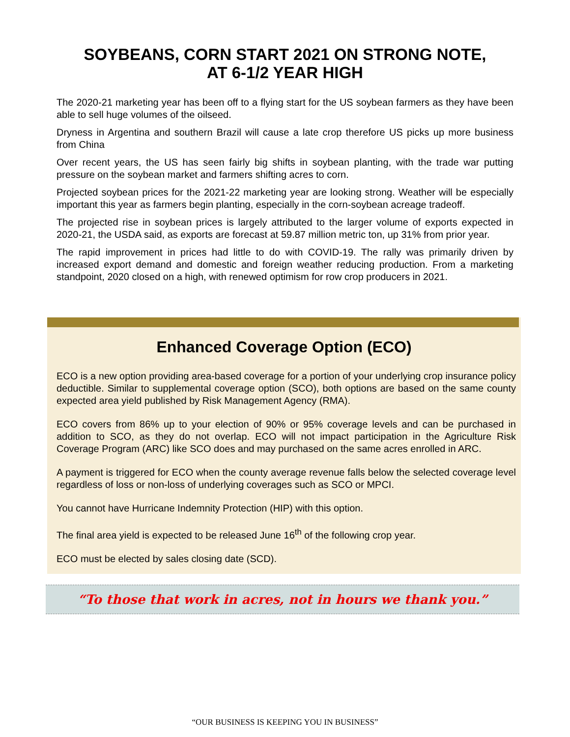SOYBEANS, CORN START 2021 ON STRONG NOTE,
AT 6-1/2 YEAR HIGH
The 2020-21 marketing year has been off to a flying start for the US soybean farmers as they have been able to sell huge volumes of the oilseed.
Dryness in Argentina and southern Brazil will cause a late crop therefore US picks up more business from China
Over recent years, the US has seen fairly big shifts in soybean planting, with the trade war putting pressure on the soybean market and farmers shifting acres to corn.
Projected soybean prices for the 2021-22 marketing year are looking strong. Weather will be especially important this year as farmers begin planting, especially in the corn-soybean acreage tradeoff.
The projected rise in soybean prices is largely attributed to the larger volume of exports expected in 2020-21, the USDA said, as exports are forecast at 59.87 million metric ton, up 31% from prior year.
The rapid improvement in prices had little to do with COVID-19. The rally was primarily driven by increased export demand and domestic and foreign weather reducing production. From a marketing standpoint, 2020 closed on a high, with renewed optimism for row crop producers in 2021.
Enhanced Coverage Option (ECO)
ECO is a new option providing area-based coverage for a portion of your underlying crop insurance policy deductible. Similar to supplemental coverage option (SCO), both options are based on the same county expected area yield published by Risk Management Agency (RMA).
ECO covers from 86% up to your election of 90% or 95% coverage levels and can be purchased in addition to SCO, as they do not overlap. ECO will not impact participation in the Agriculture Risk Coverage Program (ARC) like SCO does and may purchased on the same acres enrolled in ARC.
A payment is triggered for ECO when the county average revenue falls below the selected coverage level regardless of loss or non-loss of underlying coverages such as SCO or MPCI.
You cannot have Hurricane Indemnity Protection (HIP) with this option.
The final area yield is expected to be released June 16<sup>th</sup> of the following crop year.
ECO must be elected by sales closing date (SCD).
“To those that work in acres, not in hours we thank you.”
“OUR BUSINESS IS KEEPING YOU IN BUSINESS”